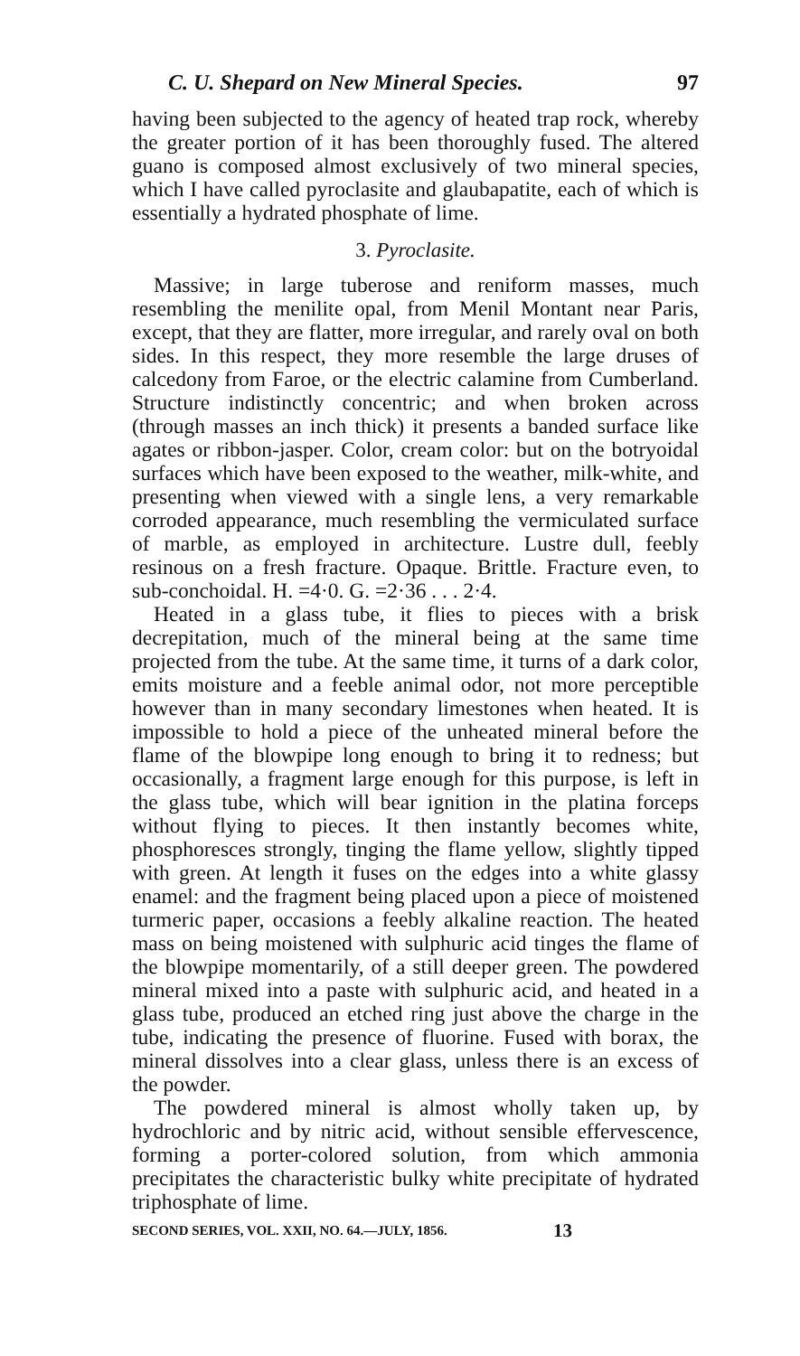C. U. Shepard on New Mineral Species. 97
having been subjected to the agency of heated trap rock, whereby the greater portion of it has been thoroughly fused. The altered guano is composed almost exclusively of two mineral species, which I have called pyroclasite and glaubapatite, each of which is essentially a hydrated phosphate of lime.
3. Pyroclasite.
Massive; in large tuberose and reniform masses, much resembling the menilite opal, from Menil Montant near Paris, except, that they are flatter, more irregular, and rarely oval on both sides. In this respect, they more resemble the large druses of calcedony from Faroe, or the electric calamine from Cumberland. Structure indistinctly concentric; and when broken across (through masses an inch thick) it presents a banded surface like agates or ribbon-jasper. Color, cream color: but on the botryoidal surfaces which have been exposed to the weather, milk-white, and presenting when viewed with a single lens, a very remarkable corroded appearance, much resembling the vermiculated surface of marble, as employed in architecture. Lustre dull, feebly resinous on a fresh fracture. Opaque. Brittle. Fracture even, to sub-conchoidal. H. =4·0. G. =2·36 . . . 2·4.
Heated in a glass tube, it flies to pieces with a brisk decrepitation, much of the mineral being at the same time projected from the tube. At the same time, it turns of a dark color, emits moisture and a feeble animal odor, not more perceptible however than in many secondary limestones when heated. It is impossible to hold a piece of the unheated mineral before the flame of the blowpipe long enough to bring it to redness; but occasionally, a fragment large enough for this purpose, is left in the glass tube, which will bear ignition in the platina forceps without flying to pieces. It then instantly becomes white, phosphoresces strongly, tinging the flame yellow, slightly tipped with green. At length it fuses on the edges into a white glassy enamel: and the fragment being placed upon a piece of moistened turmeric paper, occasions a feebly alkaline reaction. The heated mass on being moistened with sulphuric acid tinges the flame of the blowpipe momentarily, of a still deeper green. The powdered mineral mixed into a paste with sulphuric acid, and heated in a glass tube, produced an etched ring just above the charge in the tube, indicating the presence of fluorine. Fused with borax, the mineral dissolves into a clear glass, unless there is an excess of the powder.
The powdered mineral is almost wholly taken up, by hydrochloric and by nitric acid, without sensible effervescence, forming a porter-colored solution, from which ammonia precipitates the characteristic bulky white precipitate of hydrated triphosphate of lime.
SECOND SERIES, VOL. XXII, NO. 64.—JULY, 1856. 13